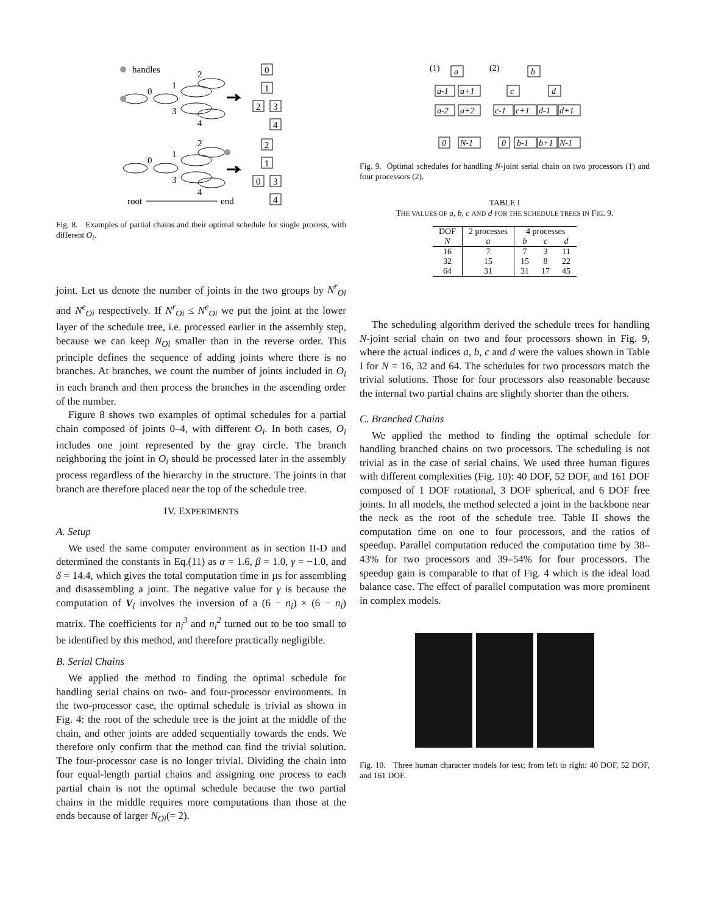handles
0
1
2
3
4
0
1
2
3
4
0
1
2
3
4
2
1
0
3
4
root
end
Fig. 8. Examples of partial chains and their optimal schedule for single process, with different O<sub>i</sub>.
joint. Let us denote the number of joints in the two groups by N<sup>r</sup><sub>Oi</sub> and N<sup>e</sup><sub>Oi</sub> respectively. If N<sup>r</sup><sub>Oi</sub> ≤ N<sup>e</sup><sub>Oi</sub> we put the joint at the lower layer of the schedule tree, i.e. processed earlier in the assembly step, because we can keep N<sub>Oi</sub> smaller than in the reverse order. This principle defines the sequence of adding joints where there is no branches. At branches, we count the number of joints included in O<sub>i</sub> in each branch and then process the branches in the ascending order of the number.
Figure 8 shows two examples of optimal schedules for a partial chain composed of joints 0–4, with different O<sub>i</sub>. In both cases, O<sub>i</sub> includes one joint represented by the gray circle. The branch neighboring the joint in O<sub>i</sub> should be processed later in the assembly process regardless of the hierarchy in the structure. The joints in that branch are therefore placed near the top of the schedule tree.
IV. EXPERIMENTS
A. Setup
We used the same computer environment as in section II-D and determined the constants in Eq.(11) as α = 1.6, β = 1.0, γ = −1.0, and δ = 14.4, which gives the total computation time in µs for assembling and disassembling a joint. The negative value for γ is because the computation of V<sub>i</sub> involves the inversion of a (6 − n<sub>i</sub>) × (6 − n<sub>i</sub>) matrix. The coefficients for n<sub>i</sub><sup>3</sup> and n<sub>i</sub><sup>2</sup> turned out to be too small to be identified by this method, and therefore practically negligible.
B. Serial Chains
We applied the method to finding the optimal schedule for handling serial chains on two- and four-processor environments. In the two-processor case, the optimal schedule is trivial as shown in Fig. 4: the root of the schedule tree is the joint at the middle of the chain, and other joints are added sequentially towards the ends. We therefore only confirm that the method can find the trivial solution. The four-processor case is no longer trivial. Dividing the chain into four equal-length partial chains and assigning one process to each partial chain is not the optimal schedule because the two partial chains in the middle requires more computations than those at the ends because of larger N<sub>Oi</sub>(= 2).
(1)
(2)
a
a-1
a+1
a-2
a+2
0
N-1
b
c
d
c-1
c+1
d-1
d+1
0
b-1
b+1
N-1
Fig. 9. Optimal schedules for handling N-joint serial chain on two processors (1) and four processors (2).
TABLE I
THE VALUES OF a, b, c AND d FOR THE SCHEDULE TREES IN FIG. 9.
| DOF | 2 processes | 4 processes | | |
| --- | --- | --- | --- | --- |
| N | a | b | c | d |
| 16 | 7 | 7 | 3 | 11 |
| 32 | 15 | 15 | 8 | 22 |
| 64 | 31 | 31 | 17 | 45 |
The scheduling algorithm derived the schedule trees for handling N-joint serial chain on two and four processors shown in Fig. 9, where the actual indices a, b, c and d were the values shown in Table I for N = 16, 32 and 64. The schedules for two processors match the trivial solutions. Those for four processors also reasonable because the internal two partial chains are slightly shorter than the others.
C. Branched Chains
We applied the method to finding the optimal schedule for handling branched chains on two processors. The scheduling is not trivial as in the case of serial chains. We used three human figures with different complexities (Fig. 10): 40 DOF, 52 DOF, and 161 DOF composed of 1 DOF rotational, 3 DOF spherical, and 6 DOF free joints. In all models, the method selected a joint in the backbone near the neck as the root of the schedule tree. Table II shows the computation time on one to four processors, and the ratios of speedup. Parallel computation reduced the computation time by 38–43% for two processors and 39–54% for four processors. The speedup gain is comparable to that of Fig. 4 which is the ideal load balance case. The effect of parallel computation was more prominent in complex models.
Fig. 10. Three human character models for test; from left to right: 40 DOF, 52 DOF, and 161 DOF.